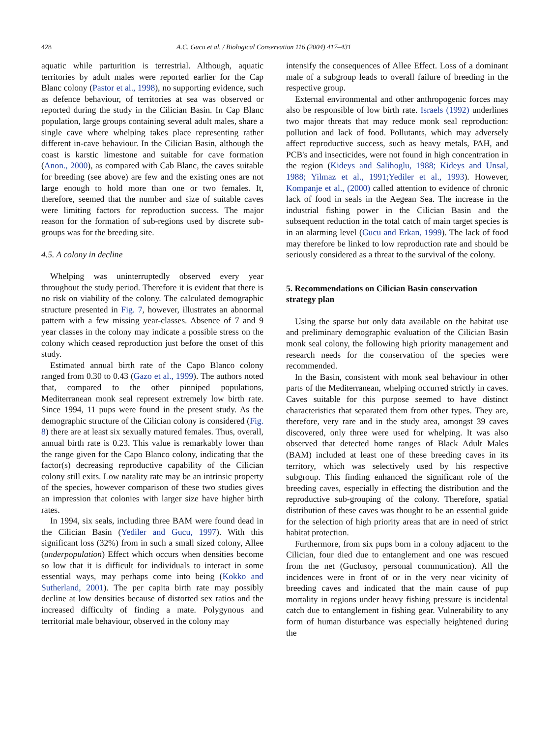428 A.C. Gucu et al. / Biological Conservation 116 (2004) 417–431
aquatic while parturition is terrestrial. Although, aquatic territories by adult males were reported earlier for the Cap Blanc colony (Pastor et al., 1998), no supporting evidence, such as defence behaviour, of territories at sea was observed or reported during the study in the Cilician Basin. In Cap Blanc population, large groups containing several adult males, share a single cave where whelping takes place representing rather different in-cave behaviour. In the Cilician Basin, although the coast is karstic limestone and suitable for cave formation (Anon., 2000), as compared with Cab Blanc, the caves suitable for breeding (see above) are few and the existing ones are not large enough to hold more than one or two females. It, therefore, seemed that the number and size of suitable caves were limiting factors for reproduction success. The major reason for the formation of sub-regions used by discrete sub-groups was for the breeding site.
4.5. A colony in decline
Whelping was uninterruptedly observed every year throughout the study period. Therefore it is evident that there is no risk on viability of the colony. The calculated demographic structure presented in Fig. 7, however, illustrates an abnormal pattern with a few missing year-classes. Absence of 7 and 9 year classes in the colony may indicate a possible stress on the colony which ceased reproduction just before the onset of this study.
Estimated annual birth rate of the Capo Blanco colony ranged from 0.30 to 0.43 (Gazo et al., 1999). The authors noted that, compared to the other pinniped populations, Mediterranean monk seal represent extremely low birth rate. Since 1994, 11 pups were found in the present study. As the demographic structure of the Cilician colony is considered (Fig. 8) there are at least six sexually matured females. Thus, overall, annual birth rate is 0.23. This value is remarkably lower than the range given for the Capo Blanco colony, indicating that the factor(s) decreasing reproductive capability of the Cilician colony still exits. Low natality rate may be an intrinsic property of the species, however comparison of these two studies gives an impression that colonies with larger size have higher birth rates.
In 1994, six seals, including three BAM were found dead in the Cilician Basin (Yediler and Gucu, 1997). With this significant loss (32%) from in such a small sized colony, Allee (underpopulation) Effect which occurs when densities become so low that it is difficult for individuals to interact in some essential ways, may perhaps come into being (Kokko and Sutherland, 2001). The per capita birth rate may possibly decline at low densities because of distorted sex ratios and the increased difficulty of finding a mate. Polygynous and territorial male behaviour, observed in the colony may
intensify the consequences of Allee Effect. Loss of a dominant male of a subgroup leads to overall failure of breeding in the respective group.
External environmental and other anthropogenic forces may also be responsible of low birth rate. Israels (1992) underlines two major threats that may reduce monk seal reproduction: pollution and lack of food. Pollutants, which may adversely affect reproductive success, such as heavy metals, PAH, and PCB's and insecticides, were not found in high concentration in the region (Kideys and Salihoglu, 1988; Kideys and Unsal, 1988; Yilmaz et al., 1991;Yediler et al., 1993). However, Kompanje et al., (2000) called attention to evidence of chronic lack of food in seals in the Aegean Sea. The increase in the industrial fishing power in the Cilician Basin and the subsequent reduction in the total catch of main target species is in an alarming level (Gucu and Erkan, 1999). The lack of food may therefore be linked to low reproduction rate and should be seriously considered as a threat to the survival of the colony.
5. Recommendations on Cilician Basin conservation strategy plan
Using the sparse but only data available on the habitat use and preliminary demographic evaluation of the Cilician Basin monk seal colony, the following high priority management and research needs for the conservation of the species were recommended.
In the Basin, consistent with monk seal behaviour in other parts of the Mediterranean, whelping occurred strictly in caves. Caves suitable for this purpose seemed to have distinct characteristics that separated them from other types. They are, therefore, very rare and in the study area, amongst 39 caves discovered, only three were used for whelping. It was also observed that detected home ranges of Black Adult Males (BAM) included at least one of these breeding caves in its territory, which was selectively used by his respective subgroup. This finding enhanced the significant role of the breeding caves, especially in effecting the distribution and the reproductive sub-grouping of the colony. Therefore, spatial distribution of these caves was thought to be an essential guide for the selection of high priority areas that are in need of strict habitat protection.
Furthermore, from six pups born in a colony adjacent to the Cilician, four died due to entanglement and one was rescued from the net (Guclusoy, personal communication). All the incidences were in front of or in the very near vicinity of breeding caves and indicated that the main cause of pup mortality in regions under heavy fishing pressure is incidental catch due to entanglement in fishing gear. Vulnerability to any form of human disturbance was especially heightened during the